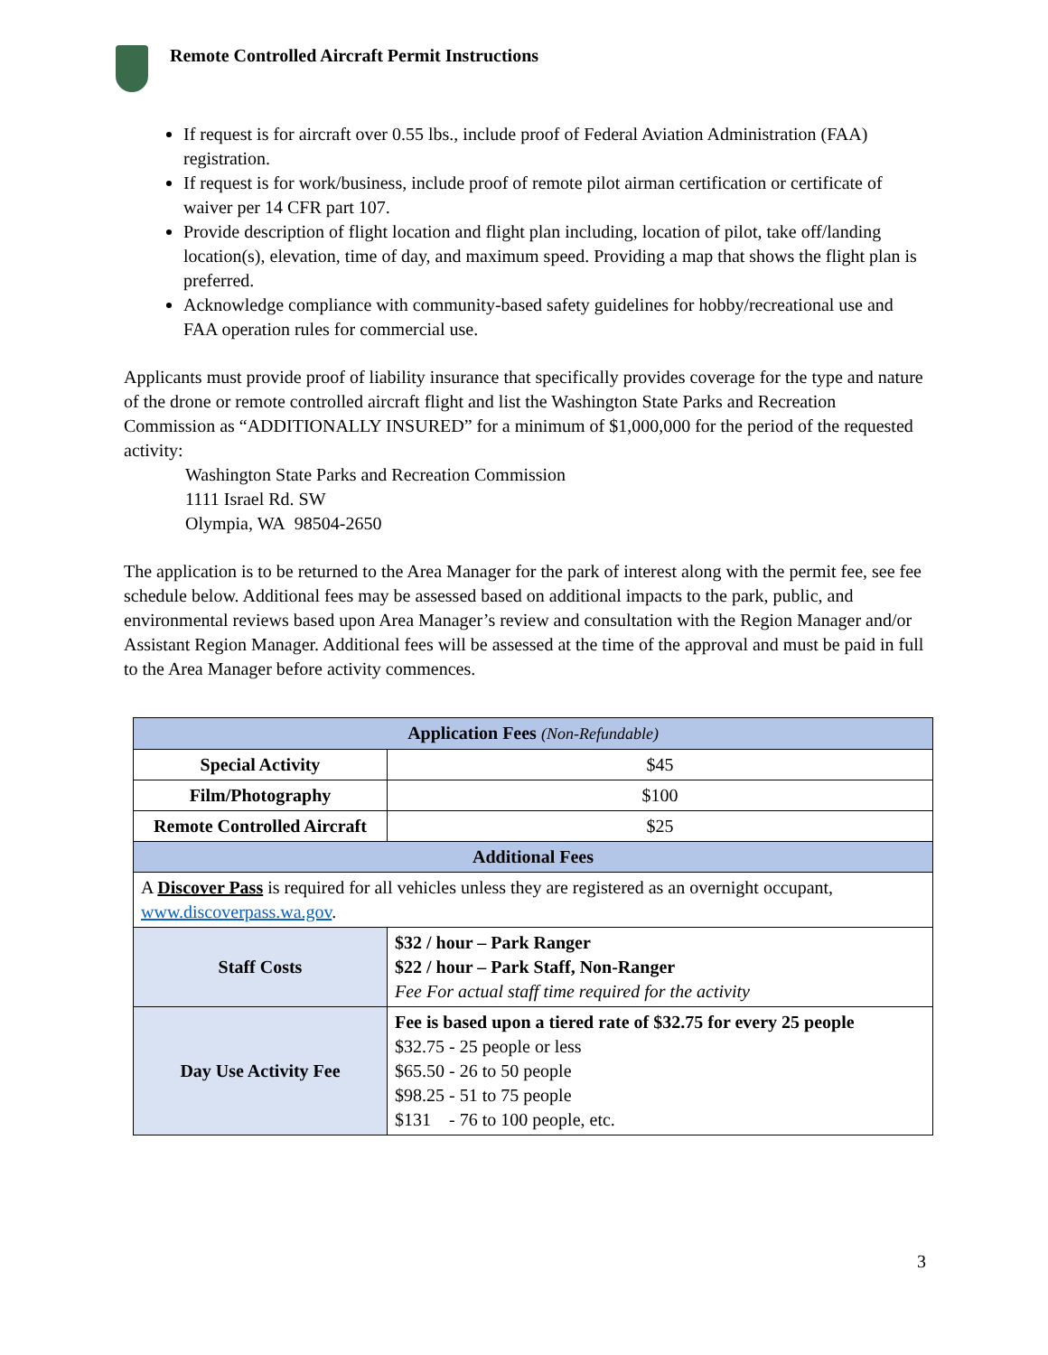Remote Controlled Aircraft Permit Instructions
If request is for aircraft over 0.55 lbs., include proof of Federal Aviation Administration (FAA) registration.
If request is for work/business, include proof of remote pilot airman certification or certificate of waiver per 14 CFR part 107.
Provide description of flight location and flight plan including, location of pilot, take off/landing location(s), elevation, time of day, and maximum speed. Providing a map that shows the flight plan is preferred.
Acknowledge compliance with community-based safety guidelines for hobby/recreational use and FAA operation rules for commercial use.
Applicants must provide proof of liability insurance that specifically provides coverage for the type and nature of the drone or remote controlled aircraft flight and list the Washington State Parks and Recreation Commission as “ADDITIONALLY INSURED” for a minimum of $1,000,000 for the period of the requested activity:
Washington State Parks and Recreation Commission
1111 Israel Rd. SW
Olympia, WA 98504-2650
The application is to be returned to the Area Manager for the park of interest along with the permit fee, see fee schedule below. Additional fees may be assessed based on additional impacts to the park, public, and environmental reviews based upon Area Manager’s review and consultation with the Region Manager and/or Assistant Region Manager. Additional fees will be assessed at the time of the approval and must be paid in full to the Area Manager before activity commences.
| Application Fees (Non-Refundable) | |
| Special Activity | $45 |
| Film/Photography | $100 |
| Remote Controlled Aircraft | $25 |
| Additional Fees | |
| A Discover Pass is required for all vehicles unless they are registered as an overnight occupant, www.discoverpass.wa.gov . | |
| Staff Costs | $32 / hour – Park Ranger $22 / hour – Park Staff, Non-Ranger Fee For actual staff time required for the activity |
| Day Use Activity Fee | Fee is based upon a tiered rate of $32.75 for every 25 people $32.75 - 25 people or less $65.50 - 26 to 50 people $98.25 - 51 to 75 people $131 - 76 to 100 people, etc. |
3